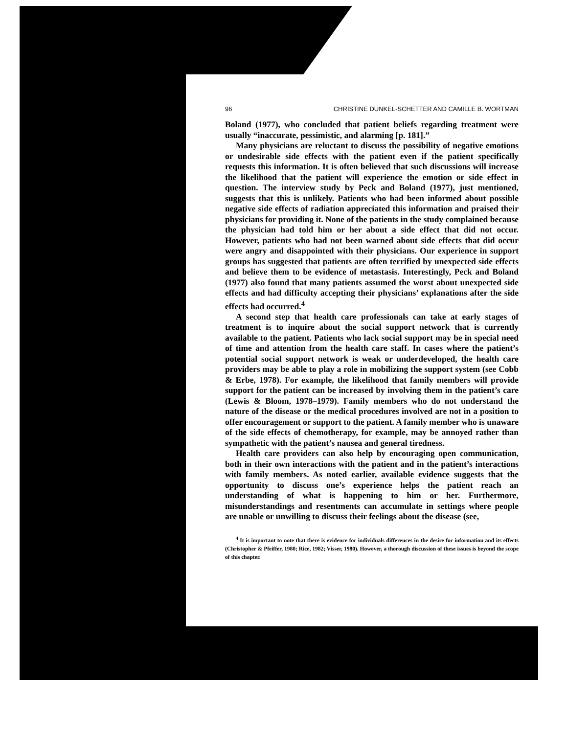96 CHRISTINE DUNKEL-SCHETTER AND CAMILLE B. WORTMAN
Boland (1977), who concluded that patient beliefs regarding treatment were usually “inaccurate, pessimistic, and alarming [p. 181].”
Many physicians are reluctant to discuss the possibility of negative emotions or undesirable side effects with the patient even if the patient specifically requests this information. It is often believed that such discussions will increase the likelihood that the patient will experience the emotion or side effect in question. The interview study by Peck and Boland (1977), just mentioned, suggests that this is unlikely. Patients who had been informed about possible negative side effects of radiation appreciated this information and praised their physicians for providing it. None of the patients in the study complained because the physician had told him or her about a side effect that did not occur. However, patients who had not been warned about side effects that did occur were angry and disappointed with their physicians. Our experience in support groups has suggested that patients are often terrified by unexpected side effects and believe them to be evidence of metastasis. Interestingly, Peck and Boland (1977) also found that many patients assumed the worst about unexpected side effects and had difficulty accepting their physicians’ explanations after the side effects had occurred.<sup>4</sup>
A second step that health care professionals can take at early stages of treatment is to inquire about the social support network that is currently available to the patient. Patients who lack social support may be in special need of time and attention from the health care staff. In cases where the patient’s potential social support network is weak or underdeveloped, the health care providers may be able to play a role in mobilizing the support system (see Cobb & Erbe, 1978). For example, the likelihood that family members will provide support for the patient can be increased by involving them in the patient’s care (Lewis & Bloom, 1978–1979). Family members who do not understand the nature of the disease or the medical procedures involved are not in a position to offer encouragement or support to the patient. A family member who is unaware of the side effects of chemotherapy, for example, may be annoyed rather than sympathetic with the patient’s nausea and general tiredness.
Health care providers can also help by encouraging open communication, both in their own interactions with the patient and in the patient’s interactions with family members. As noted earlier, available evidence suggests that the opportunity to discuss one’s experience helps the patient reach an understanding of what is happening to him or her. Furthermore, misunderstandings and resentments can accumulate in settings where people are unable or unwilling to discuss their feelings about the disease (see,
<sup>4</sup> It is important to note that there is evidence for individuals differences in the desire for information and its effects (Christopher & Pfeiffer, 1980; Rice, 1982; Visser, 1980). However, a thorough discussion of these issues is beyond the scope of this chapter.